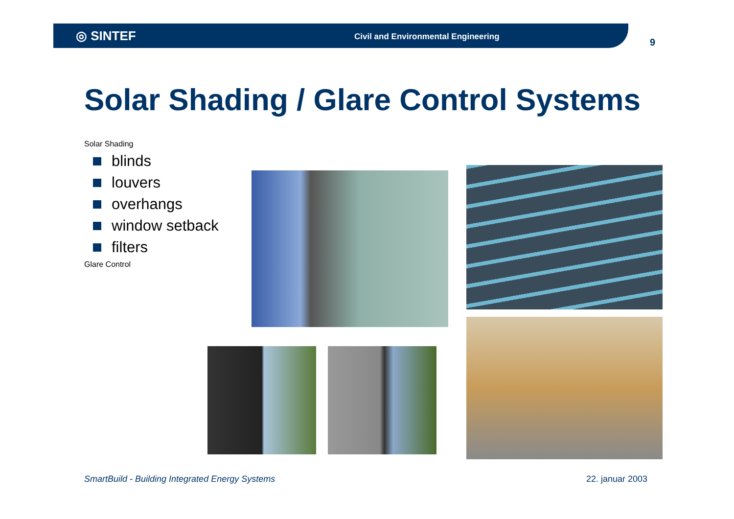◎ SINTEF Civil and Environmental Engineering 9
Solar Shading / Glare Control Systems
Solar Shading
blinds
louvers
overhangs
window setback
filters
Glare Control
SmartBuild - Building Integrated Energy Systems
22. januar 2003